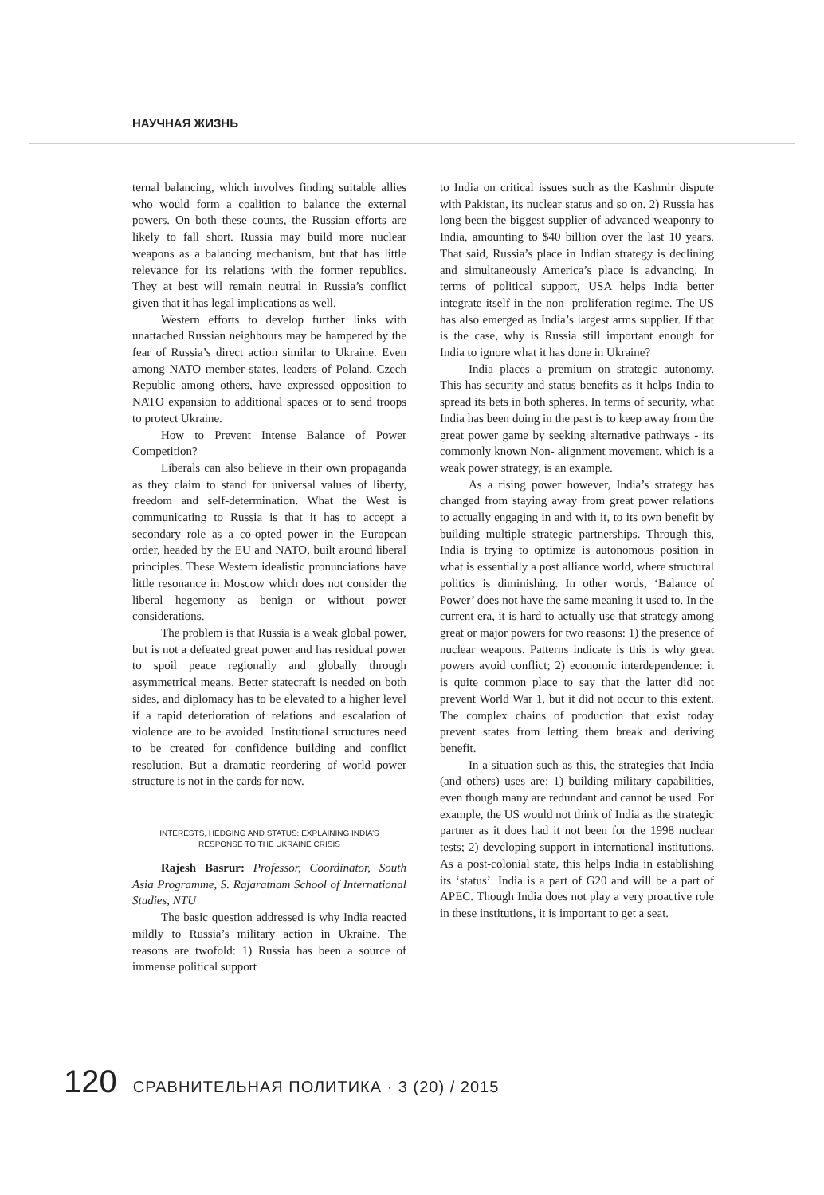НАУЧНАЯ ЖИЗНЬ
ternal balancing, which involves finding suitable allies who would form a coalition to balance the external powers. On both these counts, the Russian efforts are likely to fall short. Russia may build more nuclear weapons as a balancing mechanism, but that has little relevance for its relations with the former republics. They at best will remain neutral in Russia’s conflict given that it has legal implications as well.
Western efforts to develop further links with unattached Russian neighbours may be hampered by the fear of Russia’s direct action similar to Ukraine. Even among NATO member states, leaders of Poland, Czech Republic among others, have expressed opposition to NATO expansion to additional spaces or to send troops to protect Ukraine.
How to Prevent Intense Balance of Power Competition?
Liberals can also believe in their own propaganda as they claim to stand for universal values of liberty, freedom and self-determination. What the West is communicating to Russia is that it has to accept a secondary role as a co-opted power in the European order, headed by the EU and NATO, built around liberal principles. These Western idealistic pronunciations have little resonance in Moscow which does not consider the liberal hegemony as benign or without power considerations.
The problem is that Russia is a weak global power, but is not a defeated great power and has residual power to spoil peace regionally and globally through asymmetrical means. Better statecraft is needed on both sides, and diplomacy has to be elevated to a higher level if a rapid deterioration of relations and escalation of violence are to be avoided. Institutional structures need to be created for confidence building and conflict resolution. But a dramatic reordering of world power structure is not in the cards for now.
INTERESTS, HEDGING AND STATUS: EXPLAINING INDIA’S
RESPONSE TO THE UKRAINE CRISIS
Rajesh Basrur: Professor, Coordinator, South Asia Programme, S. Rajaratnam School of International Studies, NTU
The basic question addressed is why India reacted mildly to Russia’s military action in Ukraine. The reasons are twofold: 1) Russia has been a source of immense political support
to India on critical issues such as the Kashmir dispute with Pakistan, its nuclear status and so on. 2) Russia has long been the biggest supplier of advanced weaponry to India, amounting to $40 billion over the last 10 years. That said, Russia’s place in Indian strategy is declining and simultaneously America’s place is advancing. In terms of political support, USA helps India better integrate itself in the non- proliferation regime. The US has also emerged as India’s largest arms supplier. If that is the case, why is Russia still important enough for India to ignore what it has done in Ukraine?
India places a premium on strategic autonomy. This has security and status benefits as it helps India to spread its bets in both spheres. In terms of security, what India has been doing in the past is to keep away from the great power game by seeking alternative pathways - its commonly known Non- alignment movement, which is a weak power strategy, is an example.
As a rising power however, India’s strategy has changed from staying away from great power relations to actually engaging in and with it, to its own benefit by building multiple strategic partnerships. Through this, India is trying to optimize is autonomous position in what is essentially a post alliance world, where structural politics is diminishing. In other words, ‘Balance of Power’ does not have the same meaning it used to. In the current era, it is hard to actually use that strategy among great or major powers for two reasons: 1) the presence of nuclear weapons. Patterns indicate is this is why great powers avoid conflict; 2) economic interdependence: it is quite common place to say that the latter did not prevent World War 1, but it did not occur to this extent. The complex chains of production that exist today prevent states from letting them break and deriving benefit.
In a situation such as this, the strategies that India (and others) uses are: 1) building military capabilities, even though many are redundant and cannot be used. For example, the US would not think of India as the strategic partner as it does had it not been for the 1998 nuclear tests; 2) developing support in international institutions. As a post-colonial state, this helps India in establishing its ‘status’. India is a part of G20 and will be a part of APEC. Though India does not play a very proactive role in these institutions, it is important to get a seat.
120 СРАВНИТЕЛЬНАЯ ПОЛИТИКА · 3 (20) / 2015